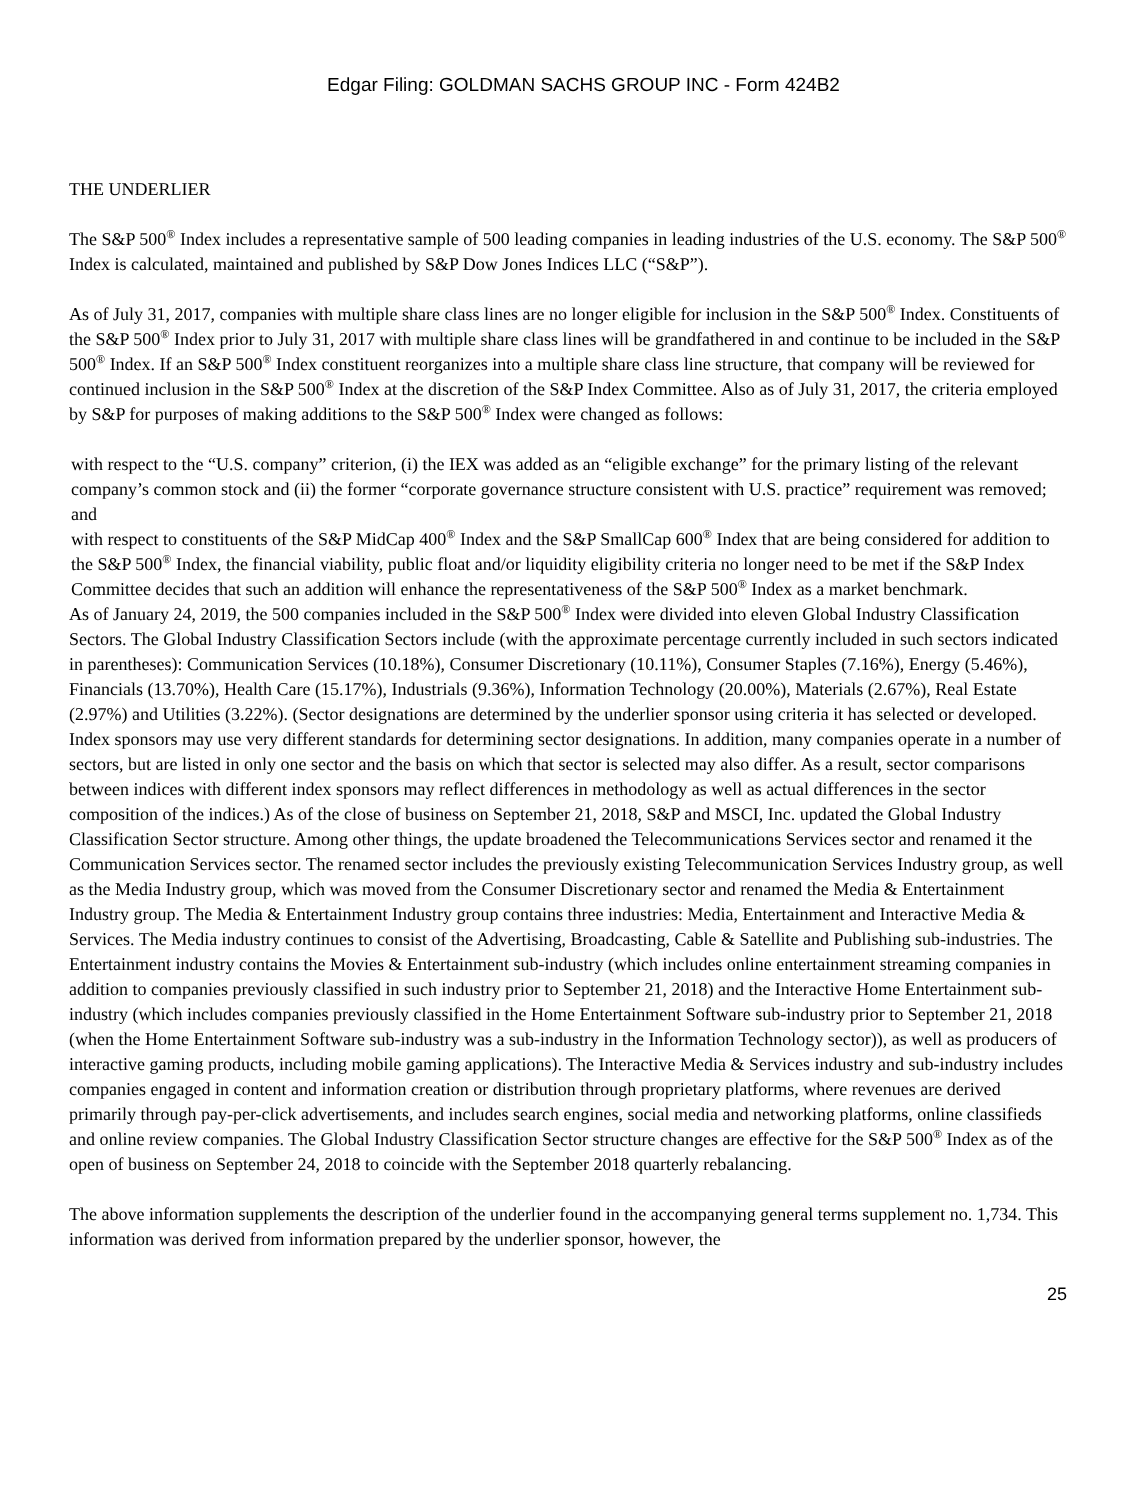Edgar Filing: GOLDMAN SACHS GROUP INC - Form 424B2
THE UNDERLIER
The S&P 500<sup>®</sup> Index includes a representative sample of 500 leading companies in leading industries of the U.S. economy. The S&P 500<sup>®</sup> Index is calculated, maintained and published by S&P Dow Jones Indices LLC (“S&P”).
As of July 31, 2017, companies with multiple share class lines are no longer eligible for inclusion in the S&P 500<sup>®</sup> Index. Constituents of the S&P 500<sup>®</sup> Index prior to July 31, 2017 with multiple share class lines will be grandfathered in and continue to be included in the S&P 500<sup>®</sup> Index. If an S&P 500<sup>®</sup> Index constituent reorganizes into a multiple share class line structure, that company will be reviewed for continued inclusion in the S&P 500<sup>®</sup> Index at the discretion of the S&P Index Committee. Also as of July 31, 2017, the criteria employed by S&P for purposes of making additions to the S&P 500<sup>®</sup> Index were changed as follows:
with respect to the “U.S. company” criterion, (i) the IEX was added as an “eligible exchange” for the primary listing of the relevant company’s common stock and (ii) the former “corporate governance structure consistent with U.S. practice” requirement was removed; and
with respect to constituents of the S&P MidCap 400<sup>®</sup> Index and the S&P SmallCap 600<sup>®</sup> Index that are being considered for addition to the S&P 500<sup>®</sup> Index, the financial viability, public float and/or liquidity eligibility criteria no longer need to be met if the S&P Index Committee decides that such an addition will enhance the representativeness of the S&P 500<sup>®</sup> Index as a market benchmark.
As of January 24, 2019, the 500 companies included in the S&P 500<sup>®</sup> Index were divided into eleven Global Industry Classification Sectors. The Global Industry Classification Sectors include (with the approximate percentage currently included in such sectors indicated in parentheses): Communication Services (10.18%), Consumer Discretionary (10.11%), Consumer Staples (7.16%), Energy (5.46%), Financials (13.70%), Health Care (15.17%), Industrials (9.36%), Information Technology (20.00%), Materials (2.67%), Real Estate (2.97%) and Utilities (3.22%). (Sector designations are determined by the underlier sponsor using criteria it has selected or developed. Index sponsors may use very different standards for determining sector designations. In addition, many companies operate in a number of sectors, but are listed in only one sector and the basis on which that sector is selected may also differ. As a result, sector comparisons between indices with different index sponsors may reflect differences in methodology as well as actual differences in the sector composition of the indices.) As of the close of business on September 21, 2018, S&P and MSCI, Inc. updated the Global Industry Classification Sector structure. Among other things, the update broadened the Telecommunications Services sector and renamed it the Communication Services sector. The renamed sector includes the previously existing Telecommunication Services Industry group, as well as the Media Industry group, which was moved from the Consumer Discretionary sector and renamed the Media & Entertainment Industry group. The Media & Entertainment Industry group contains three industries: Media, Entertainment and Interactive Media & Services. The Media industry continues to consist of the Advertising, Broadcasting, Cable & Satellite and Publishing sub-industries. The Entertainment industry contains the Movies & Entertainment sub-industry (which includes online entertainment streaming companies in addition to companies previously classified in such industry prior to September 21, 2018) and the Interactive Home Entertainment sub-industry (which includes companies previously classified in the Home Entertainment Software sub-industry prior to September 21, 2018 (when the Home Entertainment Software sub-industry was a sub-industry in the Information Technology sector)), as well as producers of interactive gaming products, including mobile gaming applications). The Interactive Media & Services industry and sub-industry includes companies engaged in content and information creation or distribution through proprietary platforms, where revenues are derived primarily through pay-per-click advertisements, and includes search engines, social media and networking platforms, online classifieds and online review companies. The Global Industry Classification Sector structure changes are effective for the S&P 500<sup>®</sup> Index as of the open of business on September 24, 2018 to coincide with the September 2018 quarterly rebalancing.
The above information supplements the description of the underlier found in the accompanying general terms supplement no. 1,734. This information was derived from information prepared by the underlier sponsor, however, the
25